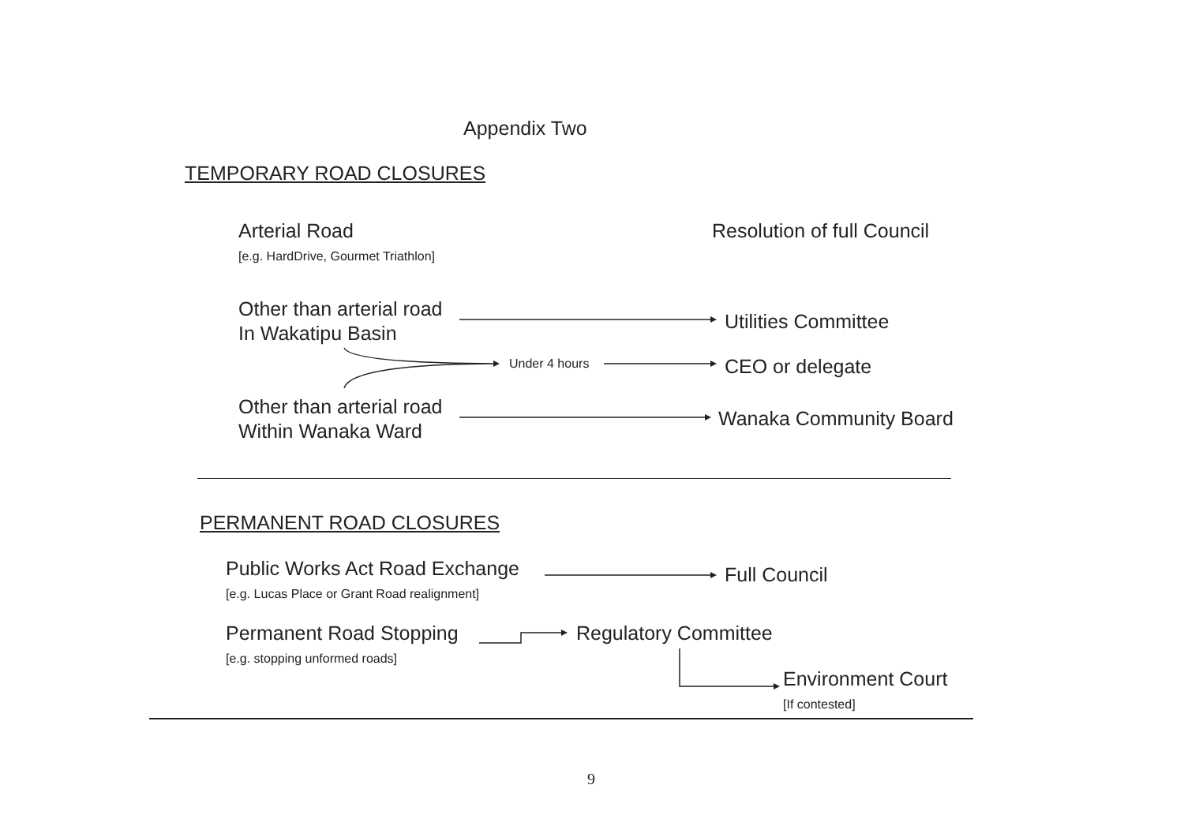Appendix Two
TEMPORARY ROAD CLOSURES
Arterial Road
[e.g. HardDrive, Gourmet Triathlon]
Resolution of full Council
Other than arterial road
In Wakatipu Basin
Utilities Committee
Under 4 hours CEO or delegate
Other than arterial road
Within Wanaka Ward
Wanaka Community Board
PERMANENT ROAD CLOSURES
Public Works Act Road Exchange
[e.g. Lucas Place or Grant Road realignment]
Full Council
Permanent Road Stopping
[e.g. stopping unformed roads]
Regulatory Committee
Environment Court
[If contested]
9